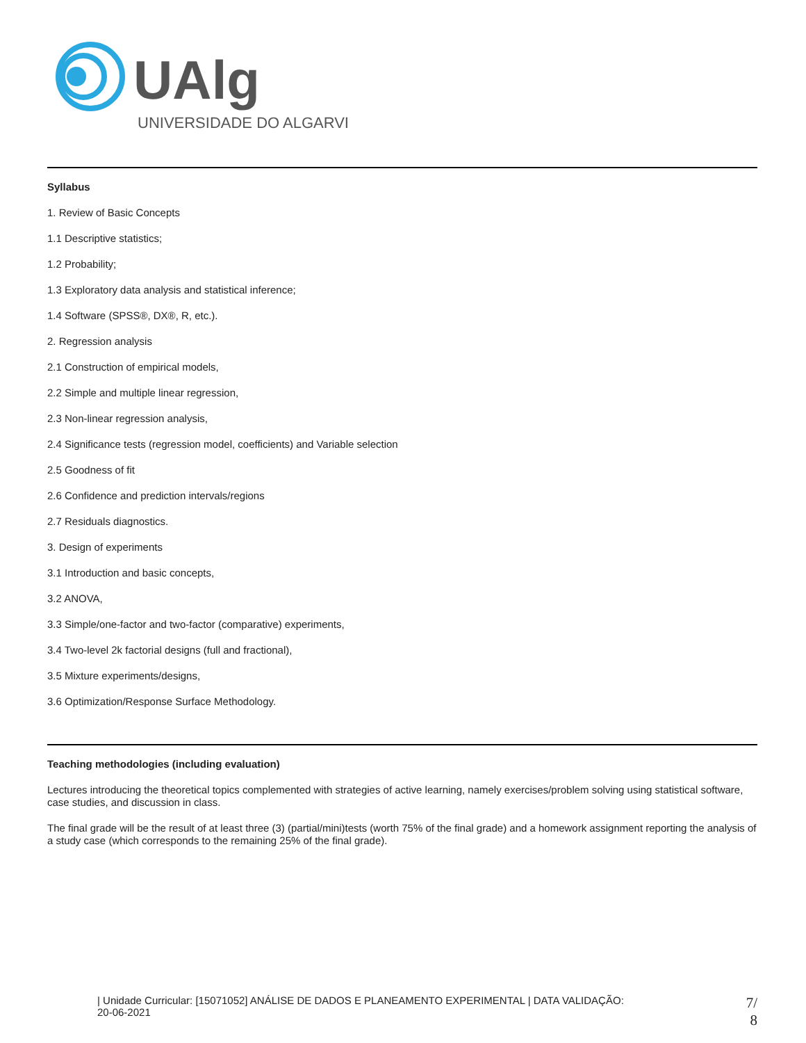UAlg
UNIVERSIDADE DO ALGARVE
Syllabus
1. Review of Basic Concepts
1.1 Descriptive statistics;
1.2 Probability;
1.3 Exploratory data analysis and statistical inference;
1.4 Software (SPSS®, DX®, R, etc.).
2. Regression analysis
2.1 Construction of empirical models,
2.2 Simple and multiple linear regression,
2.3 Non-linear regression analysis,
2.4 Significance tests (regression model, coefficients) and Variable selection
2.5 Goodness of fit
2.6 Confidence and prediction intervals/regions
2.7 Residuals diagnostics.
3. Design of experiments
3.1 Introduction and basic concepts,
3.2 ANOVA,
3.3 Simple/one-factor and two-factor (comparative) experiments,
3.4 Two-level 2k factorial designs (full and fractional),
3.5 Mixture experiments/designs,
3.6 Optimization/Response Surface Methodology.
Teaching methodologies (including evaluation)
Lectures introducing the theoretical topics complemented with strategies of active learning, namely exercises/problem solving using statistical software, case studies, and discussion in class.
The final grade will be the result of at least three (3) (partial/mini)tests (worth 75% of the final grade) and a homework assignment reporting the analysis of a study case (which corresponds to the remaining 25% of the final grade).
| Unidade Curricular: [15071052] ANÁLISE DE DADOS E PLANEAMENTO EXPERIMENTAL | DATA VALIDAÇÃO:
20-06-2021
7/
8